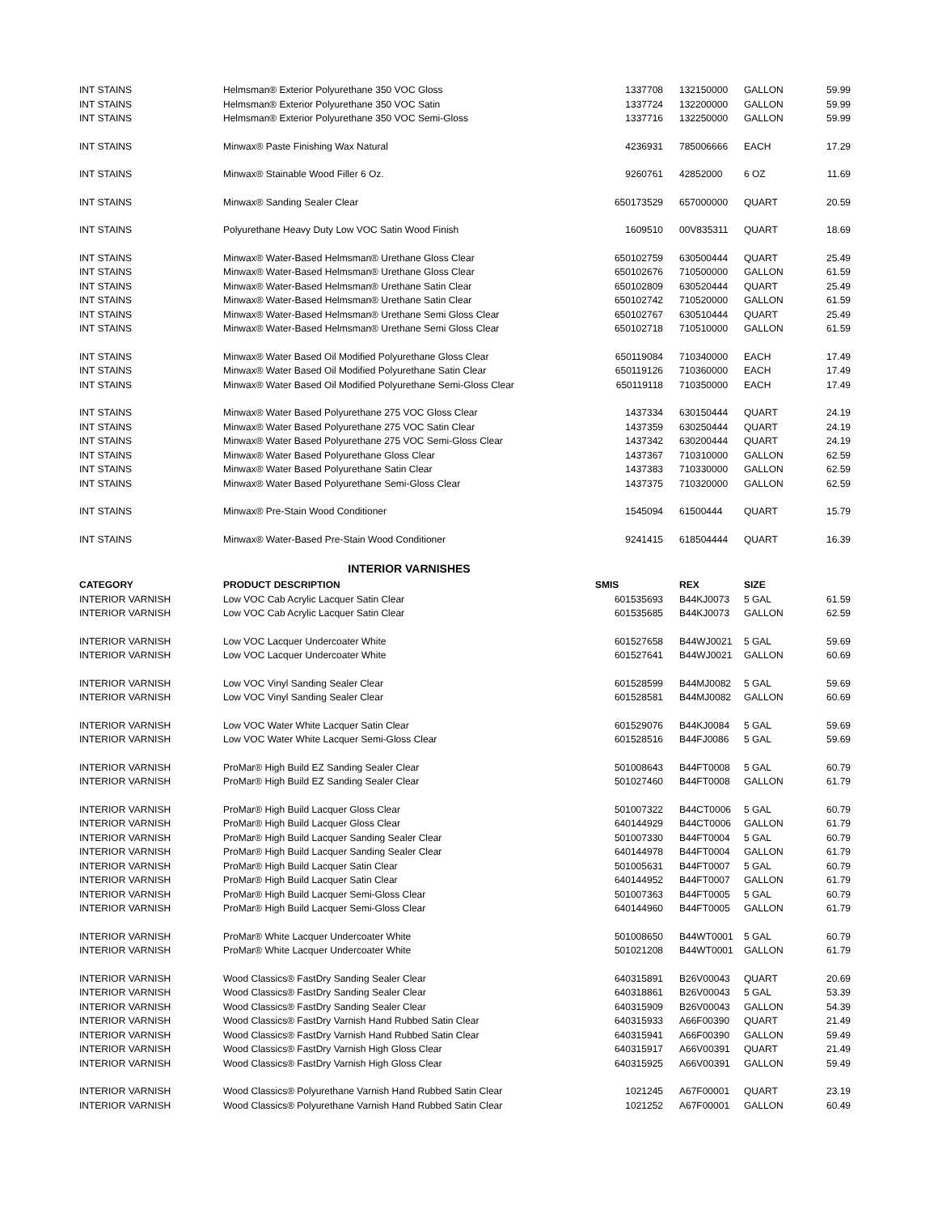| INT STAINS | Helmsman® Exterior Polyurethane 350 VOC Gloss | 1337708 | 132150000 | GALLON | 59.99 |
| INT STAINS | Helmsman® Exterior Polyurethane 350 VOC Satin | 1337724 | 132200000 | GALLON | 59.99 |
| INT STAINS | Helmsman® Exterior Polyurethane 350 VOC Semi-Gloss | 1337716 | 132250000 | GALLON | 59.99 |
| INT STAINS | Minwax® Paste Finishing Wax Natural | 4236931 | 785006666 | EACH | 17.29 |
| INT STAINS | Minwax® Stainable Wood Filler 6 Oz. | 9260761 | 42852000 | 6 OZ | 11.69 |
| INT STAINS | Minwax® Sanding Sealer Clear | 650173529 | 657000000 | QUART | 20.59 |
| INT STAINS | Polyurethane Heavy Duty Low VOC Satin Wood Finish | 1609510 | 00V835311 | QUART | 18.69 |
| INT STAINS | Minwax® Water-Based Helmsman® Urethane Gloss Clear | 650102759 | 630500444 | QUART | 25.49 |
| INT STAINS | Minwax® Water-Based Helmsman® Urethane Gloss Clear | 650102676 | 710500000 | GALLON | 61.59 |
| INT STAINS | Minwax® Water-Based Helmsman® Urethane Satin Clear | 650102809 | 630520444 | QUART | 25.49 |
| INT STAINS | Minwax® Water-Based Helmsman® Urethane Satin Clear | 650102742 | 710520000 | GALLON | 61.59 |
| INT STAINS | Minwax® Water-Based Helmsman® Urethane Semi Gloss Clear | 650102767 | 630510444 | QUART | 25.49 |
| INT STAINS | Minwax® Water-Based Helmsman® Urethane Semi Gloss Clear | 650102718 | 710510000 | GALLON | 61.59 |
| INT STAINS | Minwax® Water Based Oil Modified Polyurethane Gloss Clear | 650119084 | 710340000 | EACH | 17.49 |
| INT STAINS | Minwax® Water Based Oil Modified Polyurethane Satin Clear | 650119126 | 710360000 | EACH | 17.49 |
| INT STAINS | Minwax® Water Based Oil Modified Polyurethane Semi-Gloss Clear | 650119118 | 710350000 | EACH | 17.49 |
| INT STAINS | Minwax® Water Based Polyurethane 275 VOC Gloss Clear | 1437334 | 630150444 | QUART | 24.19 |
| INT STAINS | Minwax® Water Based Polyurethane 275 VOC Satin Clear | 1437359 | 630250444 | QUART | 24.19 |
| INT STAINS | Minwax® Water Based Polyurethane 275 VOC Semi-Gloss Clear | 1437342 | 630200444 | QUART | 24.19 |
| INT STAINS | Minwax® Water Based Polyurethane Gloss Clear | 1437367 | 710310000 | GALLON | 62.59 |
| INT STAINS | Minwax® Water Based Polyurethane Satin Clear | 1437383 | 710330000 | GALLON | 62.59 |
| INT STAINS | Minwax® Water Based Polyurethane Semi-Gloss Clear | 1437375 | 710320000 | GALLON | 62.59 |
| INT STAINS | Minwax® Pre-Stain Wood Conditioner | 1545094 | 61500444 | QUART | 15.79 |
| INT STAINS | Minwax® Water-Based Pre-Stain Wood Conditioner | 9241415 | 618504444 | QUART | 16.39 |
| | INTERIOR VARNISHES | | | | |
| CATEGORY | PRODUCT DESCRIPTION | SMIS | REX | SIZE | |
| INTERIOR VARNISH | Low VOC Cab Acrylic Lacquer Satin Clear | 601535693 | B44KJ0073 | 5 GAL | 61.59 |
| INTERIOR VARNISH | Low VOC Cab Acrylic Lacquer Satin Clear | 601535685 | B44KJ0073 | GALLON | 62.59 |
| INTERIOR VARNISH | Low VOC Lacquer Undercoater White | 601527658 | B44WJ0021 | 5 GAL | 59.69 |
| INTERIOR VARNISH | Low VOC Lacquer Undercoater White | 601527641 | B44WJ0021 | GALLON | 60.69 |
| INTERIOR VARNISH | Low VOC Vinyl Sanding Sealer Clear | 601528599 | B44MJ0082 | 5 GAL | 59.69 |
| INTERIOR VARNISH | Low VOC Vinyl Sanding Sealer Clear | 601528581 | B44MJ0082 | GALLON | 60.69 |
| INTERIOR VARNISH | Low VOC Water White Lacquer Satin Clear | 601529076 | B44KJ0084 | 5 GAL | 59.69 |
| INTERIOR VARNISH | Low VOC Water White Lacquer Semi-Gloss Clear | 601528516 | B44FJ0086 | 5 GAL | 59.69 |
| INTERIOR VARNISH | ProMar® High Build EZ Sanding Sealer Clear | 501008643 | B44FT0008 | 5 GAL | 60.79 |
| INTERIOR VARNISH | ProMar® High Build EZ Sanding Sealer Clear | 501027460 | B44FT0008 | GALLON | 61.79 |
| INTERIOR VARNISH | ProMar® High Build Lacquer Gloss Clear | 501007322 | B44CT0006 | 5 GAL | 60.79 |
| INTERIOR VARNISH | ProMar® High Build Lacquer Gloss Clear | 640144929 | B44CT0006 | GALLON | 61.79 |
| INTERIOR VARNISH | ProMar® High Build Lacquer Sanding Sealer Clear | 501007330 | B44FT0004 | 5 GAL | 60.79 |
| INTERIOR VARNISH | ProMar® High Build Lacquer Sanding Sealer Clear | 640144978 | B44FT0004 | GALLON | 61.79 |
| INTERIOR VARNISH | ProMar® High Build Lacquer Satin Clear | 501005631 | B44FT0007 | 5 GAL | 60.79 |
| INTERIOR VARNISH | ProMar® High Build Lacquer Satin Clear | 640144952 | B44FT0007 | GALLON | 61.79 |
| INTERIOR VARNISH | ProMar® High Build Lacquer Semi-Gloss Clear | 501007363 | B44FT0005 | 5 GAL | 60.79 |
| INTERIOR VARNISH | ProMar® High Build Lacquer Semi-Gloss Clear | 640144960 | B44FT0005 | GALLON | 61.79 |
| INTERIOR VARNISH | ProMar® White Lacquer Undercoater White | 501008650 | B44WT0001 | 5 GAL | 60.79 |
| INTERIOR VARNISH | ProMar® White Lacquer Undercoater White | 501021208 | B44WT0001 | GALLON | 61.79 |
| INTERIOR VARNISH | Wood Classics® FastDry Sanding Sealer Clear | 640315891 | B26V00043 | QUART | 20.69 |
| INTERIOR VARNISH | Wood Classics® FastDry Sanding Sealer Clear | 640318861 | B26V00043 | 5 GAL | 53.39 |
| INTERIOR VARNISH | Wood Classics® FastDry Sanding Sealer Clear | 640315909 | B26V00043 | GALLON | 54.39 |
| INTERIOR VARNISH | Wood Classics® FastDry Varnish Hand Rubbed Satin Clear | 640315933 | A66F00390 | QUART | 21.49 |
| INTERIOR VARNISH | Wood Classics® FastDry Varnish Hand Rubbed Satin Clear | 640315941 | A66F00390 | GALLON | 59.49 |
| INTERIOR VARNISH | Wood Classics® FastDry Varnish High Gloss Clear | 640315917 | A66V00391 | QUART | 21.49 |
| INTERIOR VARNISH | Wood Classics® FastDry Varnish High Gloss Clear | 640315925 | A66V00391 | GALLON | 59.49 |
| INTERIOR VARNISH | Wood Classics® Polyurethane Varnish Hand Rubbed Satin Clear | 1021245 | A67F00001 | QUART | 23.19 |
| INTERIOR VARNISH | Wood Classics® Polyurethane Varnish Hand Rubbed Satin Clear | 1021252 | A67F00001 | GALLON | 60.49 |